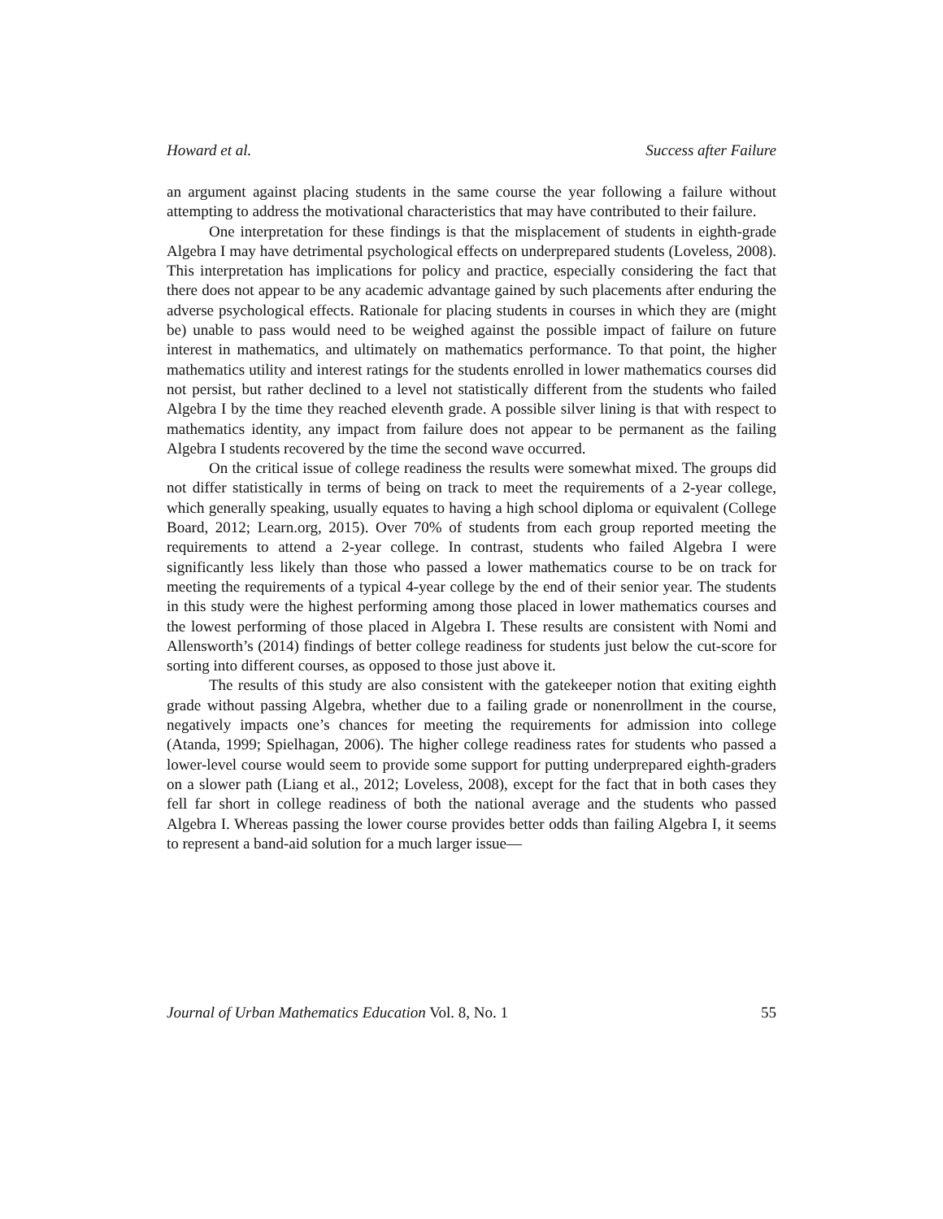Howard et al. Success after Failure
an argument against placing students in the same course the year following a failure without attempting to address the motivational characteristics that may have contributed to their failure.
One interpretation for these findings is that the misplacement of students in eighth-grade Algebra I may have detrimental psychological effects on underprepared students (Loveless, 2008). This interpretation has implications for policy and practice, especially considering the fact that there does not appear to be any academic advantage gained by such placements after enduring the adverse psychological effects. Rationale for placing students in courses in which they are (might be) unable to pass would need to be weighed against the possible impact of failure on future interest in mathematics, and ultimately on mathematics performance. To that point, the higher mathematics utility and interest ratings for the students enrolled in lower mathematics courses did not persist, but rather declined to a level not statistically different from the students who failed Algebra I by the time they reached eleventh grade. A possible silver lining is that with respect to mathematics identity, any impact from failure does not appear to be permanent as the failing Algebra I students recovered by the time the second wave occurred.
On the critical issue of college readiness the results were somewhat mixed. The groups did not differ statistically in terms of being on track to meet the requirements of a 2-year college, which generally speaking, usually equates to having a high school diploma or equivalent (College Board, 2012; Learn.org, 2015). Over 70% of students from each group reported meeting the requirements to attend a 2-year college. In contrast, students who failed Algebra I were significantly less likely than those who passed a lower mathematics course to be on track for meeting the requirements of a typical 4-year college by the end of their senior year. The students in this study were the highest performing among those placed in lower mathematics courses and the lowest performing of those placed in Algebra I. These results are consistent with Nomi and Allensworth’s (2014) findings of better college readiness for students just below the cut-score for sorting into different courses, as opposed to those just above it.
The results of this study are also consistent with the gatekeeper notion that exiting eighth grade without passing Algebra, whether due to a failing grade or nonenrollment in the course, negatively impacts one’s chances for meeting the requirements for admission into college (Atanda, 1999; Spielhagan, 2006). The higher college readiness rates for students who passed a lower-level course would seem to provide some support for putting underprepared eighth-graders on a slower path (Liang et al., 2012; Loveless, 2008), except for the fact that in both cases they fell far short in college readiness of both the national average and the students who passed Algebra I. Whereas passing the lower course provides better odds than failing Algebra I, it seems to represent a band-aid solution for a much larger issue—
Journal of Urban Mathematics Education Vol. 8, No. 1 55